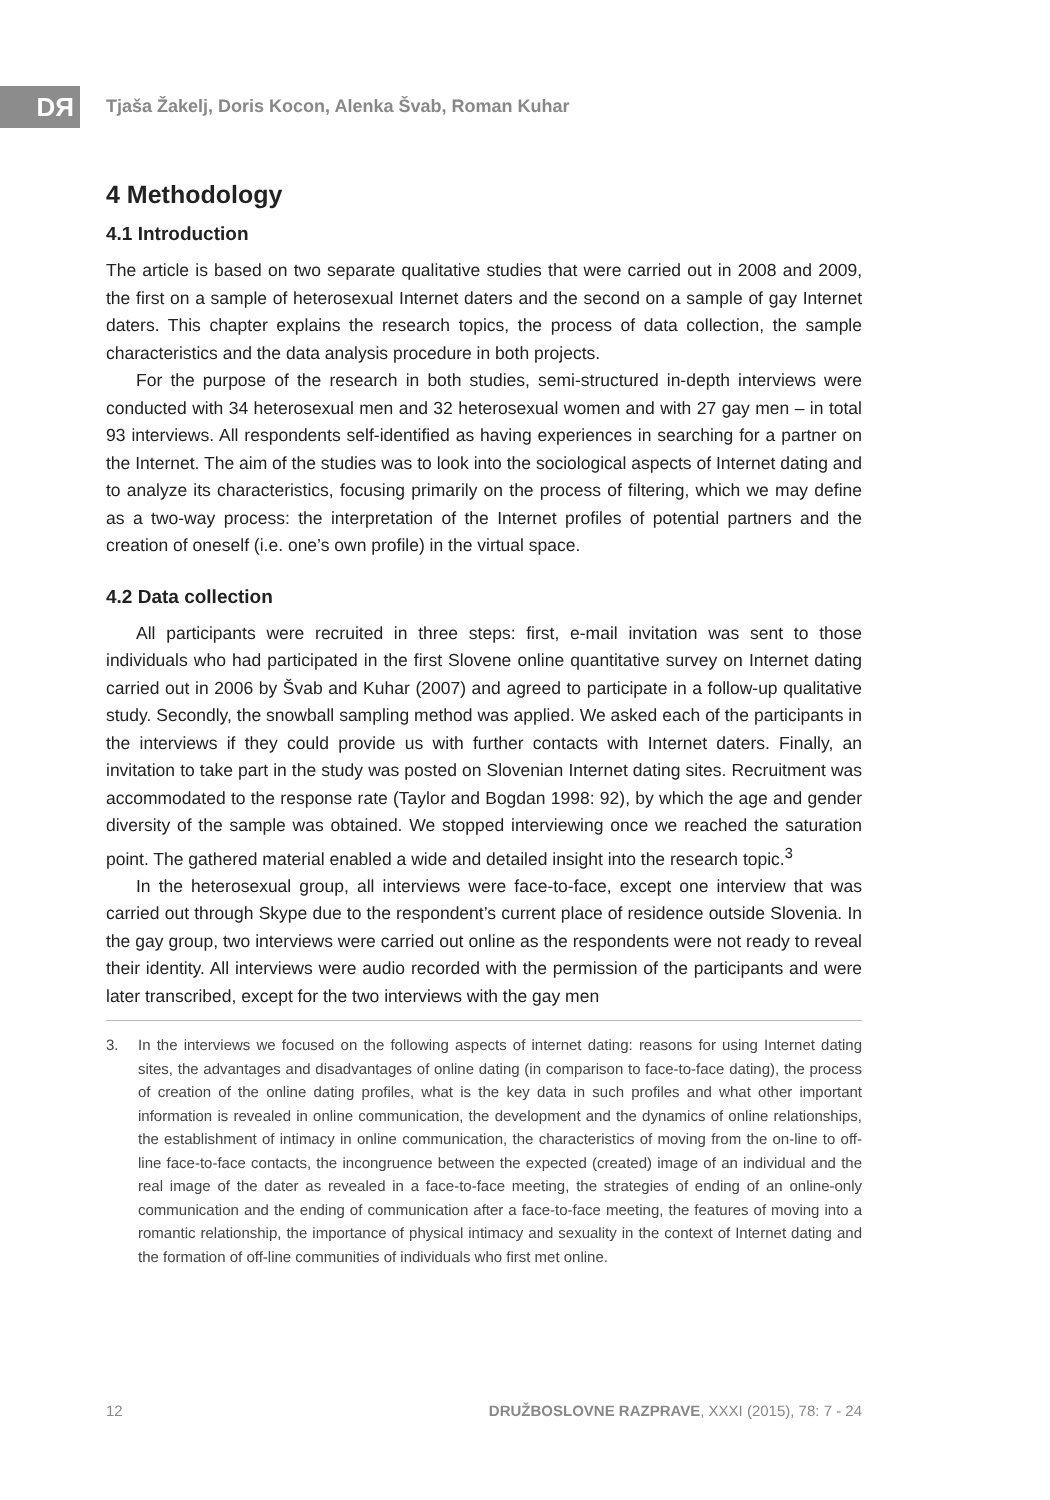DЯ
Tjaša Žakelj, Doris Kocon, Alenka Švab, Roman Kuhar
4 Methodology
4.1 Introduction
The article is based on two separate qualitative studies that were carried out in 2008 and 2009, the first on a sample of heterosexual Internet daters and the second on a sample of gay Internet daters. This chapter explains the research topics, the process of data collection, the sample characteristics and the data analysis procedure in both projects.
For the purpose of the research in both studies, semi-structured in-depth interviews were conducted with 34 heterosexual men and 32 heterosexual women and with 27 gay men – in total 93 interviews. All respondents self-identified as having experiences in searching for a partner on the Internet. The aim of the studies was to look into the sociological aspects of Internet dating and to analyze its characteristics, focusing primarily on the process of filtering, which we may define as a two-way process: the interpretation of the Internet profiles of potential partners and the creation of oneself (i.e. one’s own profile) in the virtual space.
4.2 Data collection
All participants were recruited in three steps: first, e-mail invitation was sent to those individuals who had participated in the first Slovene online quantitative survey on Internet dating carried out in 2006 by Švab and Kuhar (2007) and agreed to participate in a follow-up qualitative study. Secondly, the snowball sampling method was applied. We asked each of the participants in the interviews if they could provide us with further contacts with Internet daters. Finally, an invitation to take part in the study was posted on Slovenian Internet dating sites. Recruitment was accommodated to the response rate (Taylor and Bogdan 1998: 92), by which the age and gender diversity of the sample was obtained. We stopped interviewing once we reached the saturation point. The gathered material enabled a wide and detailed insight into the research topic.<sup>3</sup>
In the heterosexual group, all interviews were face-to-face, except one interview that was carried out through Skype due to the respondent’s current place of residence outside Slovenia. In the gay group, two interviews were carried out online as the respondents were not ready to reveal their identity. All interviews were audio recorded with the permission of the participants and were later transcribed, except for the two interviews with the gay men
3. In the interviews we focused on the following aspects of internet dating: reasons for using Internet dating sites, the advantages and disadvantages of online dating (in comparison to face-to-face dating), the process of creation of the online dating profiles, what is the key data in such profiles and what other important information is revealed in online communication, the development and the dynamics of online relationships, the establishment of intimacy in online communication, the characteristics of moving from the on-line to off-line face-to-face contacts, the incongruence between the expected (created) image of an individual and the real image of the dater as revealed in a face-to-face meeting, the strategies of ending of an online-only communication and the ending of communication after a face-to-face meeting, the features of moving into a romantic relationship, the importance of physical intimacy and sexuality in the context of Internet dating and the formation of off-line communities of individuals who first met online.
12 DRUŽBOSLOVNE RAZPRAVE, XXXI (2015), 78: 7 - 24